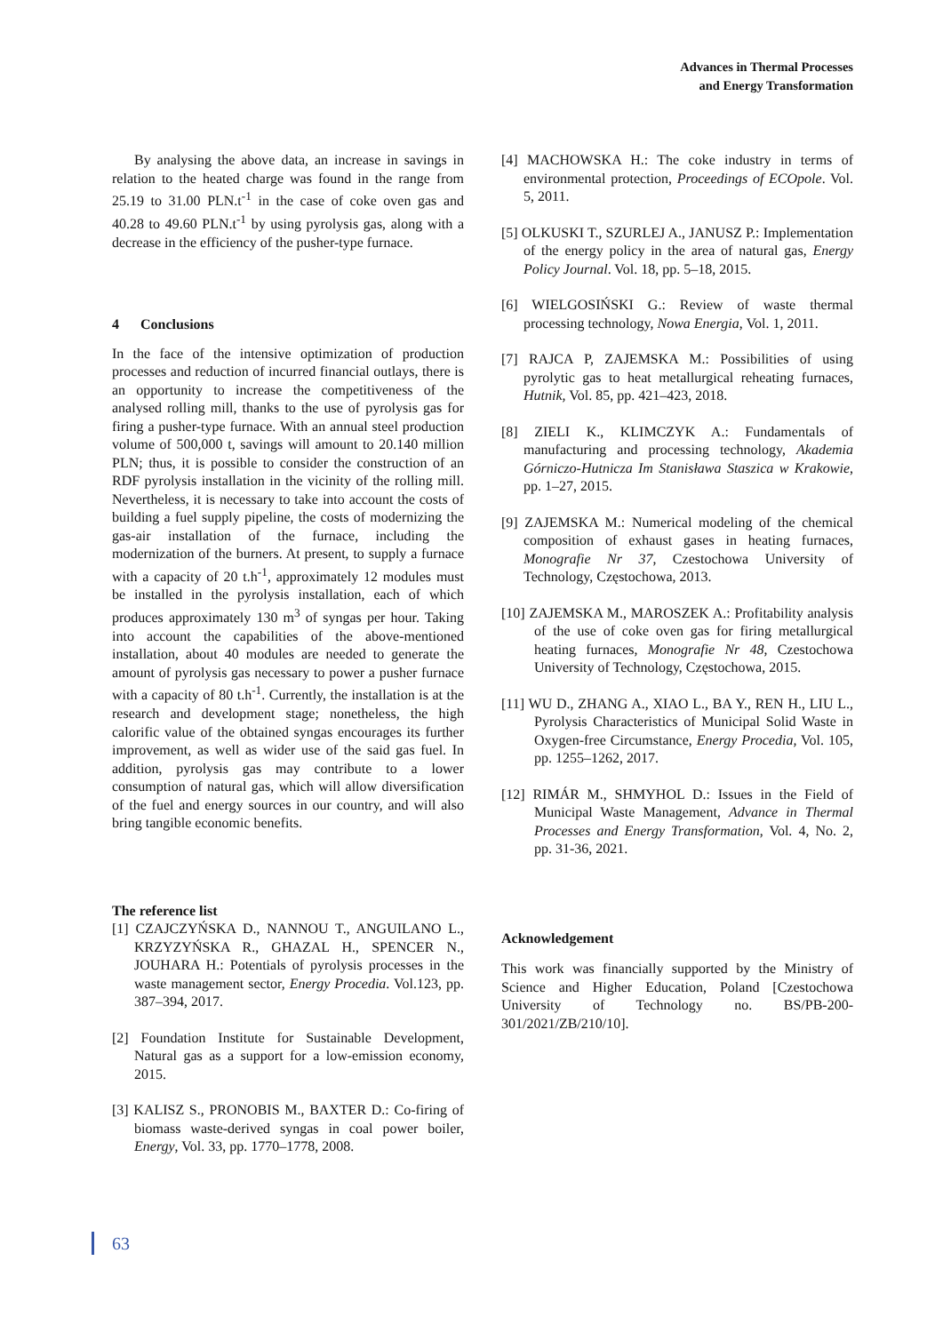Advances in Thermal Processes
and Energy Transformation
By analysing the above data, an increase in savings in relation to the heated charge was found in the range from 25.19 to 31.00 PLN.t<sup>-1</sup> in the case of coke oven gas and 40.28 to 49.60 PLN.t<sup>-1</sup> by using pyrolysis gas, along with a decrease in the efficiency of the pusher-type furnace.
4 Conclusions
In the face of the intensive optimization of production processes and reduction of incurred financial outlays, there is an opportunity to increase the competitiveness of the analysed rolling mill, thanks to the use of pyrolysis gas for firing a pusher-type furnace. With an annual steel production volume of 500,000 t, savings will amount to 20.140 million PLN; thus, it is possible to consider the construction of an RDF pyrolysis installation in the vicinity of the rolling mill. Nevertheless, it is necessary to take into account the costs of building a fuel supply pipeline, the costs of modernizing the gas-air installation of the furnace, including the modernization of the burners. At present, to supply a furnace with a capacity of 20 t.h<sup>-1</sup>, approximately 12 modules must be installed in the pyrolysis installation, each of which produces approximately 130 m<sup>3</sup> of syngas per hour. Taking into account the capabilities of the above-mentioned installation, about 40 modules are needed to generate the amount of pyrolysis gas necessary to power a pusher furnace with a capacity of 80 t.h<sup>-1</sup>. Currently, the installation is at the research and development stage; nonetheless, the high calorific value of the obtained syngas encourages its further improvement, as well as wider use of the said gas fuel. In addition, pyrolysis gas may contribute to a lower consumption of natural gas, which will allow diversification of the fuel and energy sources in our country, and will also bring tangible economic benefits.
The reference list
[1] CZAJCZYŃSKA D., NANNOU T., ANGUILANO L., KRZYZYŃSKA R., GHAZAL H., SPENCER N., JOUHARA H.: Potentials of pyrolysis processes in the waste management sector, Energy Procedia. Vol.123, pp. 387–394, 2017.
[2] Foundation Institute for Sustainable Development, Natural gas as a support for a low-emission economy, 2015.
[3] KALISZ S., PRONOBIS M., BAXTER D.: Co-firing of biomass waste-derived syngas in coal power boiler, Energy, Vol. 33, pp. 1770–1778, 2008.
[4] MACHOWSKA H.: The coke industry in terms of environmental protection, Proceedings of ECOpole. Vol. 5, 2011.
[5] OLKUSKI T., SZURLEJ A., JANUSZ P.: Implementation of the energy policy in the area of natural gas, Energy Policy Journal. Vol. 18, pp. 5–18, 2015.
[6] WIELGOSIŃSKI G.: Review of waste thermal processing technology, Nowa Energia, Vol. 1, 2011.
[7] RAJCA P, ZAJEMSKA M.: Possibilities of using pyrolytic gas to heat metallurgical reheating furnaces, Hutnik, Vol. 85, pp. 421–423, 2018.
[8] ZIELI K., KLIMCZYK A.: Fundamentals of manufacturing and processing technology, Akademia Górniczo-Hutnicza Im Stanisława Staszica w Krakowie, pp. 1–27, 2015.
[9] ZAJEMSKA M.: Numerical modeling of the chemical composition of exhaust gases in heating furnaces, Monografie Nr 37, Czestochowa University of Technology, Częstochowa, 2013.
[10] ZAJEMSKA M., MAROSZEK A.: Profitability analysis of the use of coke oven gas for firing metallurgical heating furnaces, Monografie Nr 48, Czestochowa University of Technology, Częstochowa, 2015.
[11] WU D., ZHANG A., XIAO L., BA Y., REN H., LIU L., Pyrolysis Characteristics of Municipal Solid Waste in Oxygen-free Circumstance, Energy Procedia, Vol. 105, pp. 1255–1262, 2017.
[12] RIMÁR M., SHMYHOL D.: Issues in the Field of Municipal Waste Management, Advance in Thermal Processes and Energy Transformation, Vol. 4, No. 2, pp. 31-36, 2021.
Acknowledgement
This work was financially supported by the Ministry of Science and Higher Education, Poland [Czestochowa University of Technology no. BS/PB-200-301/2021/ZB/210/10].
63